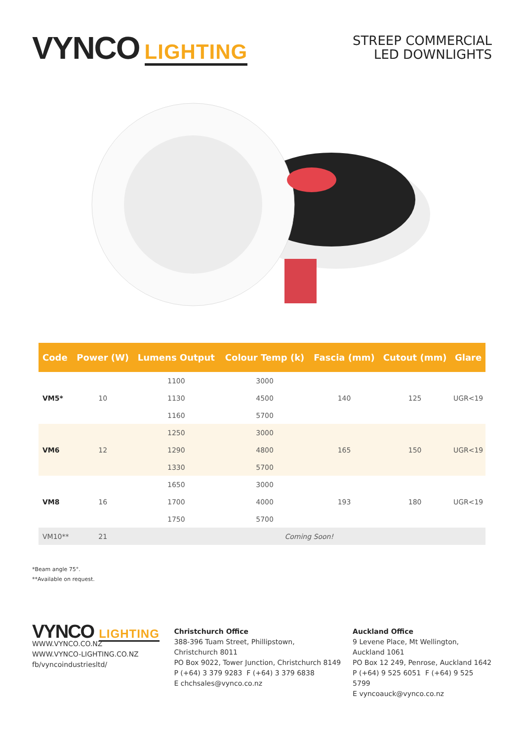VYNCO LIGHTING
STREEP COMMERCIAL
LED DOWNLIGHTS
| Code | Power (W) | Lumens Output | Colour Temp (k) | Fascia (mm) | Cutout (mm) | Glare |
| --- | --- | --- | --- | --- | --- | --- |
| VM5* | 10 | 1100 | 3000 | 140 | 125 | UGR<19 |
| | | 1130 | 4500 | | | |
| | | 1160 | 5700 | | | |
| VM6 | 12 | 1250 | 3000 | 165 | 150 | UGR<19 |
| | | 1290 | 4800 | | | |
| | | 1330 | 5700 | | | |
| VM8 | 16 | 1650 | 3000 | 193 | 180 | UGR<19 |
| | | 1700 | 4000 | | | |
| | | 1750 | 5700 | | | |
| VM10** | 21 | Coming Soon! | | | | |
*Beam angle 75°.
**Available on request.
VYNCO LIGHTING
WWW.VYNCO.CO.NZ
WWW.VYNCO-LIGHTING.CO.NZ
fb/vyncoindustriesltd/
Christchurch Office
388-396 Tuam Street, Phillipstown,
Christchurch 8011
PO Box 9022, Tower Junction, Christchurch 8149
P (+64) 3 379 9283 F (+64) 3 379 6838
E chchsales@vynco.co.nz
Auckland Office
9 Levene Place, Mt Wellington,
Auckland 1061
PO Box 12 249, Penrose, Auckland 1642
P (+64) 9 525 6051 F (+64) 9 525 5799
E vyncoauck@vynco.co.nz